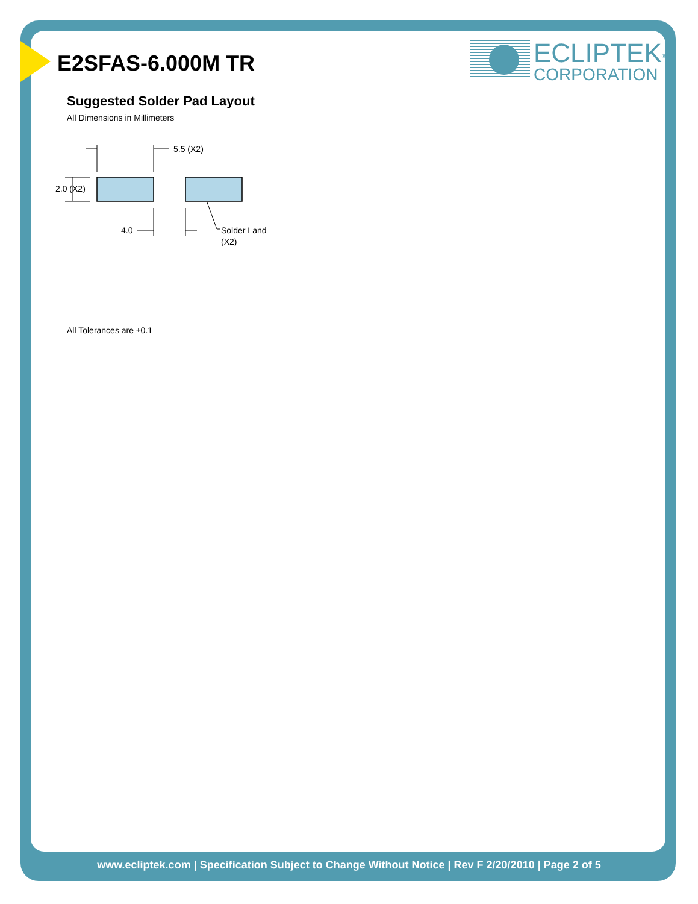E2SFAS-6.000M TR
ECLIPTEK<sup>®</sup>
CORPORATION
Suggested Solder Pad Layout
All Dimensions in Millimeters
5.5 (X2)
2.0 (X2)
4.0
Solder Land
(X2)
All Tolerances are ±0.1
www.ecliptek.com | Specification Subject to Change Without Notice | Rev F 2/20/2010 | Page 2 of 5